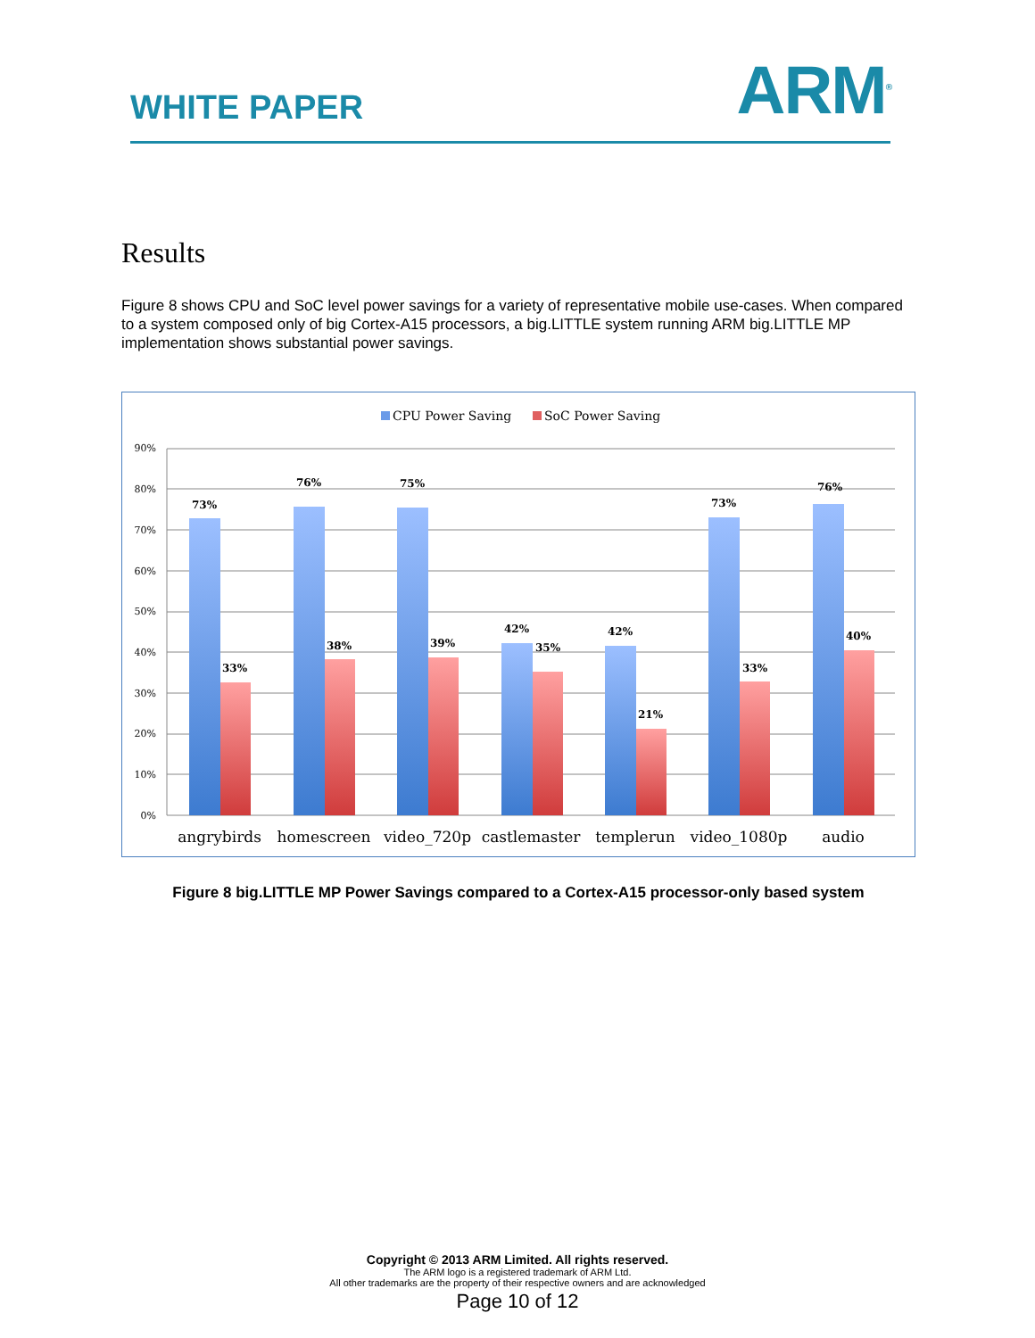WHITE PAPER
ARM<sup>®</sup>
Results
Figure 8 shows CPU and SoC level power savings for a variety of representative mobile use-cases. When compared to a system composed only of big Cortex-A15 processors, a big.LITTLE system running ARM big.LITTLE MP implementation shows substantial power savings.
CPU Power Saving
SoC Power Saving
90%
80%
70%
60%
50%
40%
30%
20%
10%
0%
73%
33%
76%
38%
75%
39%
42%
35%
42%
21%
73%
33%
76%
40%
angrybirds
homescreen
video_720p
castlemaster
templerun
video_1080p
audio
Figure 8 big.LITTLE MP Power Savings compared to a Cortex-A15 processor-only based system
Copyright © 2013 ARM Limited. All rights reserved.
The ARM logo is a registered trademark of ARM Ltd.
All other trademarks are the property of their respective owners and are acknowledged
Page 10 of 12